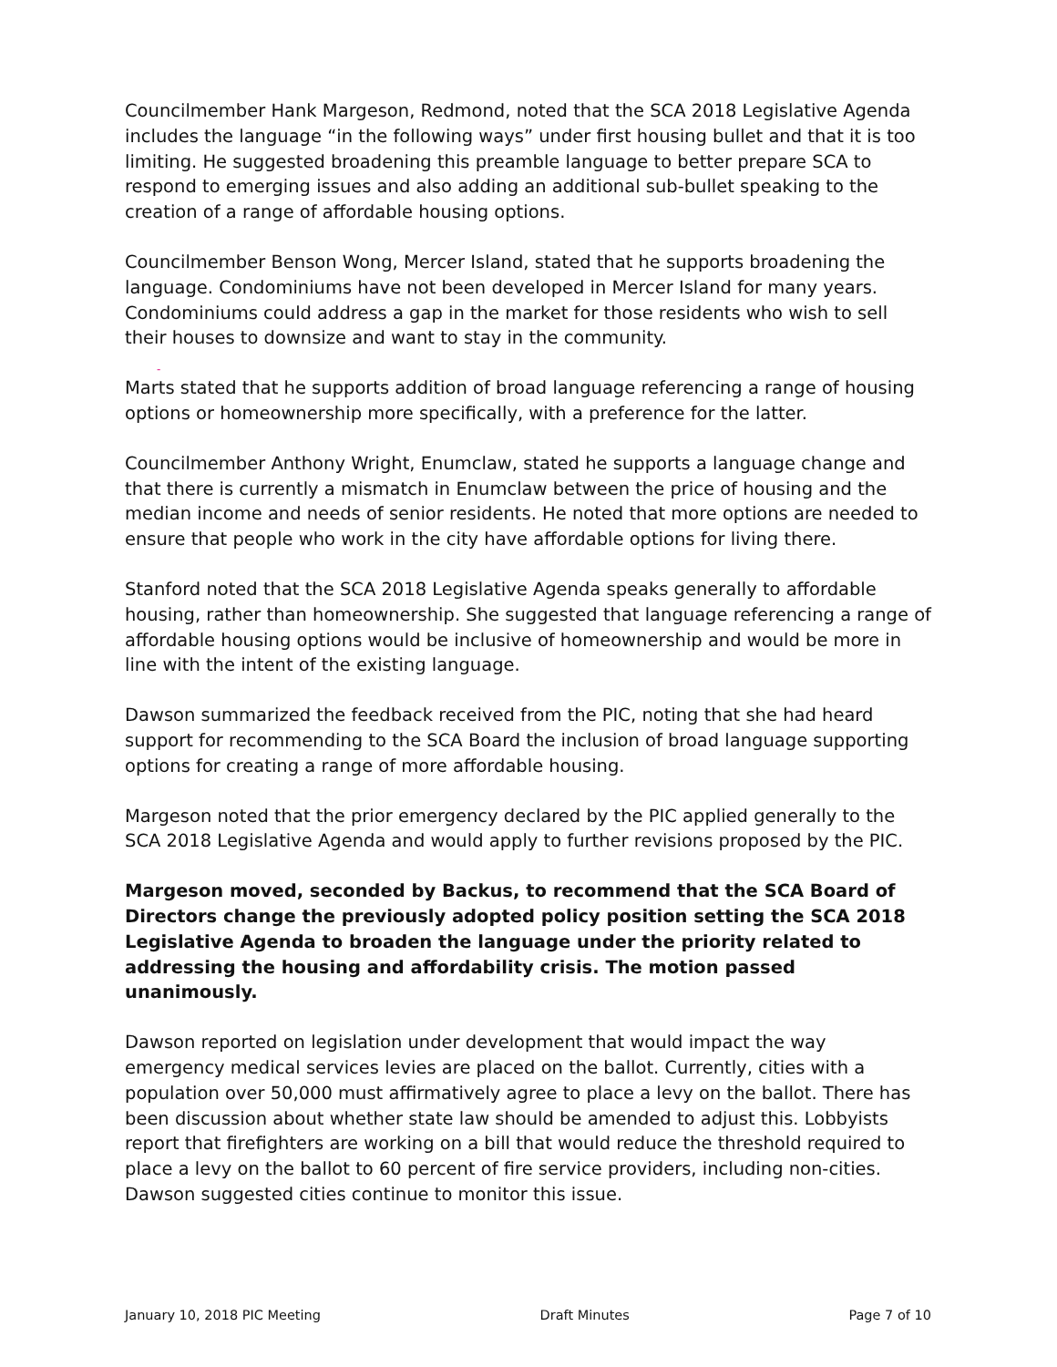Councilmember Hank Margeson, Redmond, noted that the SCA 2018 Legislative Agenda includes the language “in the following ways” under first housing bullet and that it is too limiting. He suggested broadening this preamble language to better prepare SCA to respond to emerging issues and also adding an additional sub-bullet speaking to the creation of a range of affordable housing options.
Councilmember Benson Wong, Mercer Island, stated that he supports broadening the language. Condominiums have not been developed in Mercer Island for many years. Condominiums could address a gap in the market for those residents who wish to sell their houses to downsize and want to stay in the community.
-
Marts stated that he supports addition of broad language referencing a range of housing options or homeownership more specifically, with a preference for the latter.
Councilmember Anthony Wright, Enumclaw, stated he supports a language change and that there is currently a mismatch in Enumclaw between the price of housing and the median income and needs of senior residents. He noted that more options are needed to ensure that people who work in the city have affordable options for living there.
Stanford noted that the SCA 2018 Legislative Agenda speaks generally to affordable housing, rather than homeownership. She suggested that language referencing a range of affordable housing options would be inclusive of homeownership and would be more in line with the intent of the existing language.
Dawson summarized the feedback received from the PIC, noting that she had heard support for recommending to the SCA Board the inclusion of broad language supporting options for creating a range of more affordable housing.
Margeson noted that the prior emergency declared by the PIC applied generally to the SCA 2018 Legislative Agenda and would apply to further revisions proposed by the PIC.
Margeson moved, seconded by Backus, to recommend that the SCA Board of Directors change the previously adopted policy position setting the SCA 2018 Legislative Agenda to broaden the language under the priority related to addressing the housing and affordability crisis. The motion passed unanimously.
Dawson reported on legislation under development that would impact the way emergency medical services levies are placed on the ballot. Currently, cities with a population over 50,000 must affirmatively agree to place a levy on the ballot. There has been discussion about whether state law should be amended to adjust this. Lobbyists report that firefighters are working on a bill that would reduce the threshold required to place a levy on the ballot to 60 percent of fire service providers, including non-cities. Dawson suggested cities continue to monitor this issue.
January 10, 2018 PIC Meeting Draft Minutes Page 7 of 10